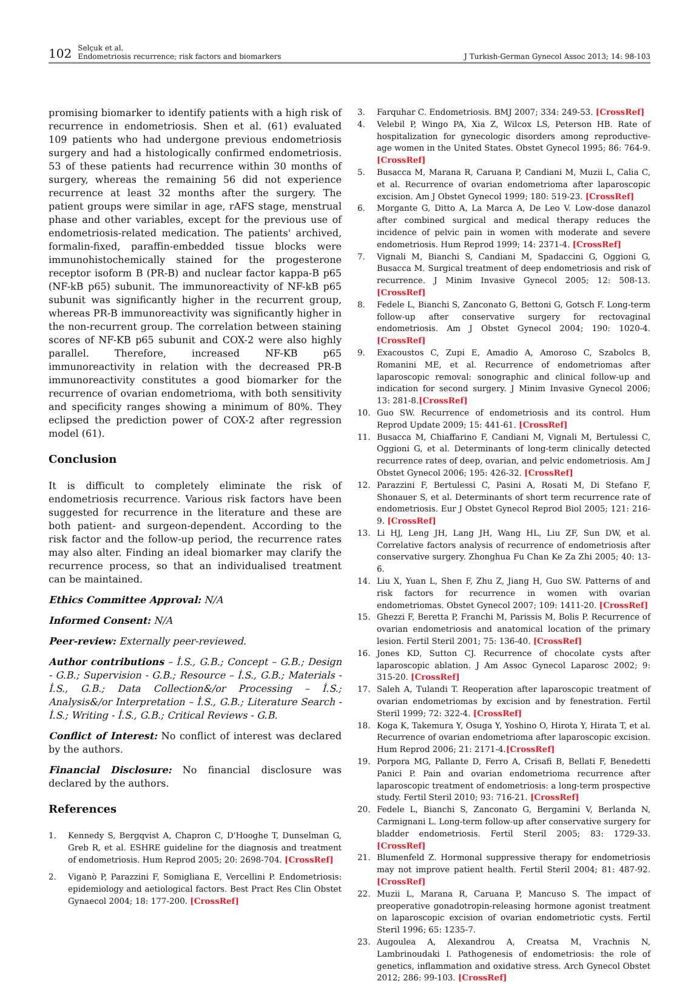102 Selçuk et al.
Endometriosis recurrence; risk factors and biomarkers J Turkish-German Gynecol Assoc 2013; 14: 98-103
promising biomarker to identify patients with a high risk of recurrence in endometriosis. Shen et al. (61) evaluated 109 patients who had undergone previous endometriosis surgery and had a histologically confirmed endometriosis. 53 of these patients had recurrence within 30 months of surgery, whereas the remaining 56 did not experience recurrence at least 32 months after the surgery. The patient groups were similar in age, rAFS stage, menstrual phase and other variables, except for the previous use of endometriosis-related medication. The patients' archived, formalin-fixed, paraffin-embedded tissue blocks were immunohistochemically stained for the progesterone receptor isoform B (PR-B) and nuclear factor kappa-B p65 (NF-kB p65) subunit. The immunoreactivity of NF-kB p65 subunit was significantly higher in the recurrent group, whereas PR-B immunoreactivity was significantly higher in the non-recurrent group. The correlation between staining scores of NF-KB p65 subunit and COX-2 were also highly parallel. Therefore, increased NF-KB p65 immunoreactivity in relation with the decreased PR-B immunoreactivity constitutes a good biomarker for the recurrence of ovarian endometrioma, with both sensitivity and specificity ranges showing a minimum of 80%. They eclipsed the prediction power of COX-2 after regression model (61).
Conclusion
It is difficult to completely eliminate the risk of endometriosis recurrence. Various risk factors have been suggested for recurrence in the literature and these are both patient- and surgeon-dependent. According to the risk factor and the follow-up period, the recurrence rates may also alter. Finding an ideal biomarker may clarify the recurrence process, so that an individualised treatment can be maintained.
Ethics Committee Approval: N/A
Informed Consent: N/A
Peer-review: Externally peer-reviewed.
Author contributions – İ.S., G.B.; Concept – G.B.; Design - G.B.; Supervision - G.B.; Resource – İ.S., G.B.; Materials - İ.S., G.B.; Data Collection&/or Processing – İ.S.; Analysis&/or Interpretation – İ.S., G.B.; Literature Search - İ.S.; Writing - İ.S., G.B.; Critical Reviews - G.B.
Conflict of Interest: No conflict of interest was declared by the authors.
Financial Disclosure: No financial disclosure was declared by the authors.
References
1. Kennedy S, Bergqvist A, Chapron C, D'Hooghe T, Dunselman G, Greb R, et al. ESHRE guideline for the diagnosis and treatment of endometriosis. Hum Reprod 2005; 20: 2698-704. [CrossRef]
2. Viganò P, Parazzini F, Somigliana E, Vercellini P. Endometriosis: epidemiology and aetiological factors. Best Pract Res Clin Obstet Gynaecol 2004; 18: 177-200. [CrossRef]
3. Farquhar C. Endometriosis. BMJ 2007; 334: 249-53. [CrossRef]
4. Velebil P, Wingo PA, Xia Z, Wilcox LS, Peterson HB. Rate of hospitalization for gynecologic disorders among reproductive-age women in the United States. Obstet Gynecol 1995; 86: 764-9. [CrossRef]
5. Busacca M, Marana R, Caruana P, Candiani M, Muzii L, Calia C, et al. Recurrence of ovarian endometrioma after laparoscopic excision. Am J Obstet Gynecol 1999; 180: 519-23. [CrossRef]
6. Morgante G, Ditto A, La Marca A, De Leo V. Low-dose danazol after combined surgical and medical therapy reduces the incidence of pelvic pain in women with moderate and severe endometriosis. Hum Reprod 1999; 14: 2371-4. [CrossRef]
7. Vignali M, Bianchi S, Candiani M, Spadaccini G, Oggioni G, Busacca M. Surgical treatment of deep endometriosis and risk of recurrence. J Minim Invasive Gynecol 2005; 12: 508-13. [CrossRef]
8. Fedele L, Bianchi S, Zanconato G, Bettoni G, Gotsch F. Long-term follow-up after conservative surgery for rectovaginal endometriosis. Am J Obstet Gynecol 2004; 190: 1020-4. [CrossRef]
9. Exacoustos C, Zupi E, Amadio A, Amoroso C, Szabolcs B, Romanini ME, et al. Recurrence of endometriomas after laparoscopic removal: sonographic and clinical follow-up and indication for second surgery. J Minim Invasive Gynecol 2006; 13: 281-8.[CrossRef]
10. Guo SW. Recurrence of endometriosis and its control. Hum Reprod Update 2009; 15: 441-61. [CrossRef]
11. Busacca M, Chiaffarino F, Candiani M, Vignali M, Bertulessi C, Oggioni G, et al. Determinants of long-term clinically detected recurrence rates of deep, ovarian, and pelvic endometriosis. Am J Obstet Gynecol 2006; 195: 426-32. [CrossRef]
12. Parazzini F, Bertulessi C, Pasini A, Rosati M, Di Stefano F, Shonauer S, et al. Determinants of short term recurrence rate of endometriosis. Eur J Obstet Gynecol Reprod Biol 2005; 121: 216-9. [CrossRef]
13. Li HJ, Leng JH, Lang JH, Wang HL, Liu ZF, Sun DW, et al. Correlative factors analysis of recurrence of endometriosis after conservative surgery. Zhonghua Fu Chan Ke Za Zhi 2005; 40: 13-6.
14. Liu X, Yuan L, Shen F, Zhu Z, Jiang H, Guo SW. Patterns of and risk factors for recurrence in women with ovarian endometriomas. Obstet Gynecol 2007; 109: 1411-20. [CrossRef]
15. Ghezzi F, Beretta P, Franchi M, Parissis M, Bolis P. Recurrence of ovarian endometriosis and anatomical location of the primary lesion. Fertil Steril 2001; 75: 136-40. [CrossRef]
16. Jones KD, Sutton CJ. Recurrence of chocolate cysts after laparoscopic ablation. J Am Assoc Gynecol Laparosc 2002; 9: 315-20. [CrossRef]
17. Saleh A, Tulandi T. Reoperation after laparoscopic treatment of ovarian endometriomas by excision and by fenestration. Fertil Steril 1999; 72: 322-4. [CrossRef]
18. Koga K, Takemura Y, Osuga Y, Yoshino O, Hirota Y, Hirata T, et al. Recurrence of ovarian endometrioma after laparoscopic excision. Hum Reprod 2006; 21: 2171-4.[CrossRef]
19. Porpora MG, Pallante D, Ferro A, Crisafi B, Bellati F, Benedetti Panici P. Pain and ovarian endometrioma recurrence after laparoscopic treatment of endometriosis: a long-term prospective study. Fertil Steril 2010; 93: 716-21. [CrossRef]
20. Fedele L, Bianchi S, Zanconato G, Bergamini V, Berlanda N, Carmignani L. Long-term follow-up after conservative surgery for bladder endometriosis. Fertil Steril 2005; 83: 1729-33. [CrossRef]
21. Blumenfeld Z. Hormonal suppressive therapy for endometriosis may not improve patient health. Fertil Steril 2004; 81: 487-92. [CrossRef]
22. Muzii L, Marana R, Caruana P, Mancuso S. The impact of preoperative gonadotropin-releasing hormone agonist treatment on laparoscopic excision of ovarian endometriotic cysts. Fertil Steril 1996; 65: 1235-7.
23. Augoulea A, Alexandrou A, Creatsa M, Vrachnis N, Lambrinoudaki I. Pathogenesis of endometriosis: the role of genetics, inflammation and oxidative stress. Arch Gynecol Obstet 2012; 286: 99-103. [CrossRef]